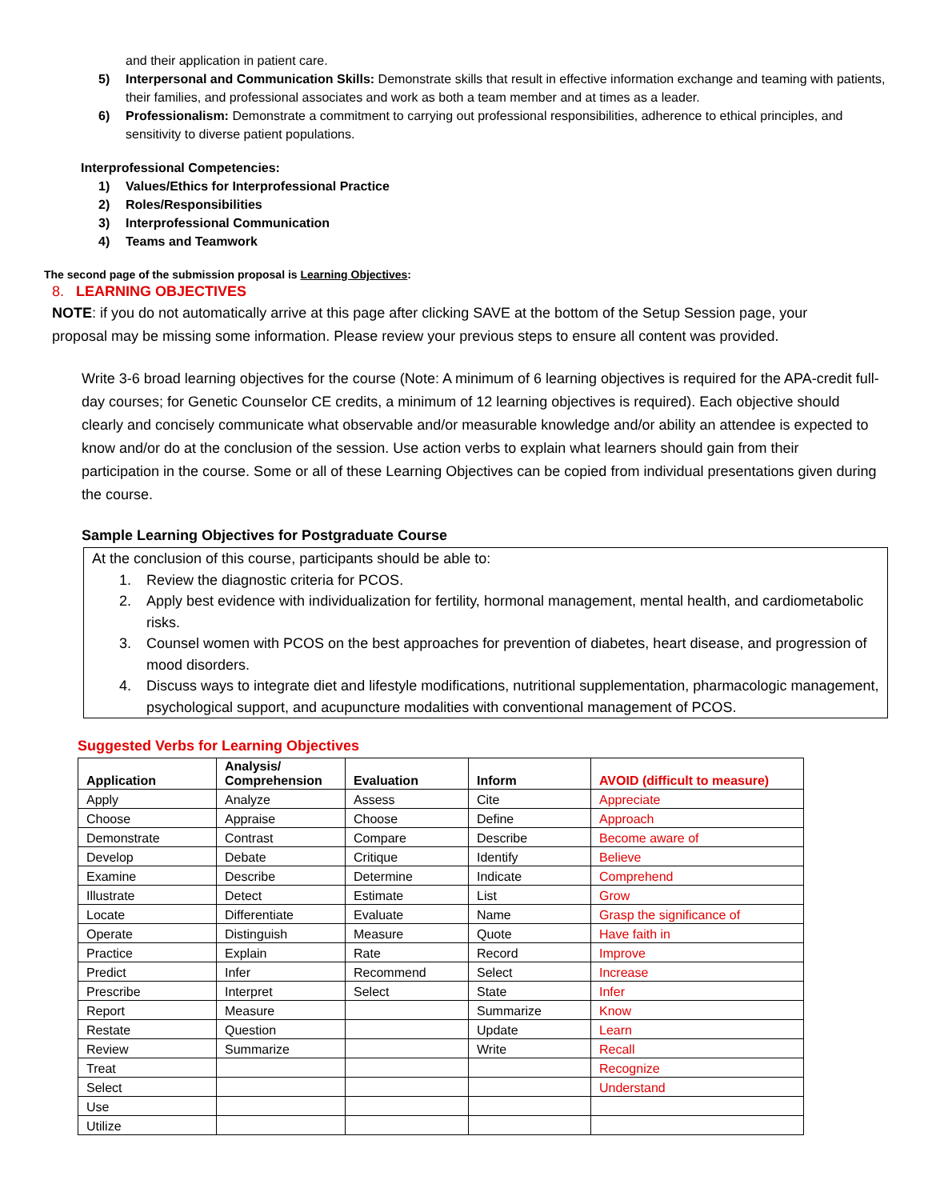and their application in patient care.
5) Interpersonal and Communication Skills: Demonstrate skills that result in effective information exchange and teaming with patients, their families, and professional associates and work as both a team member and at times as a leader.
6) Professionalism: Demonstrate a commitment to carrying out professional responsibilities, adherence to ethical principles, and sensitivity to diverse patient populations.
Interprofessional Competencies:
1) Values/Ethics for Interprofessional Practice
2) Roles/Responsibilities
3) Interprofessional Communication
4) Teams and Teamwork
The second page of the submission proposal is Learning Objectives:
8. LEARNING OBJECTIVES
NOTE: if you do not automatically arrive at this page after clicking SAVE at the bottom of the Setup Session page, your proposal may be missing some information. Please review your previous steps to ensure all content was provided.
Write 3-6 broad learning objectives for the course (Note: A minimum of 6 learning objectives is required for the APA-credit full-day courses; for Genetic Counselor CE credits, a minimum of 12 learning objectives is required). Each objective should clearly and concisely communicate what observable and/or measurable knowledge and/or ability an attendee is expected to know and/or do at the conclusion of the session. Use action verbs to explain what learners should gain from their participation in the course. Some or all of these Learning Objectives can be copied from individual presentations given during the course.
Sample Learning Objectives for Postgraduate Course
At the conclusion of this course, participants should be able to:
1. Review the diagnostic criteria for PCOS.
2. Apply best evidence with individualization for fertility, hormonal management, mental health, and cardiometabolic risks.
3. Counsel women with PCOS on the best approaches for prevention of diabetes, heart disease, and progression of mood disorders.
4. Discuss ways to integrate diet and lifestyle modifications, nutritional supplementation, pharmacologic management, psychological support, and acupuncture modalities with conventional management of PCOS.
Suggested Verbs for Learning Objectives
| Application | Analysis/ Comprehension | Evaluation | Inform | AVOID (difficult to measure) |
| --- | --- | --- | --- | --- |
| Apply | Analyze | Assess | Cite | Appreciate |
| Choose | Appraise | Choose | Define | Approach |
| Demonstrate | Contrast | Compare | Describe | Become aware of |
| Develop | Debate | Critique | Identify | Believe |
| Examine | Describe | Determine | Indicate | Comprehend |
| Illustrate | Detect | Estimate | List | Grow |
| Locate | Differentiate | Evaluate | Name | Grasp the significance of |
| Operate | Distinguish | Measure | Quote | Have faith in |
| Practice | Explain | Rate | Record | Improve |
| Predict | Infer | Recommend | Select | Increase |
| Prescribe | Interpret | Select | State | Infer |
| Report | Measure | | Summarize | Know |
| Restate | Question | | Update | Learn |
| Review | Summarize | | Write | Recall |
| Treat | | | | Recognize |
| Select | | | | Understand |
| Use | | | | |
| Utilize | | | | |